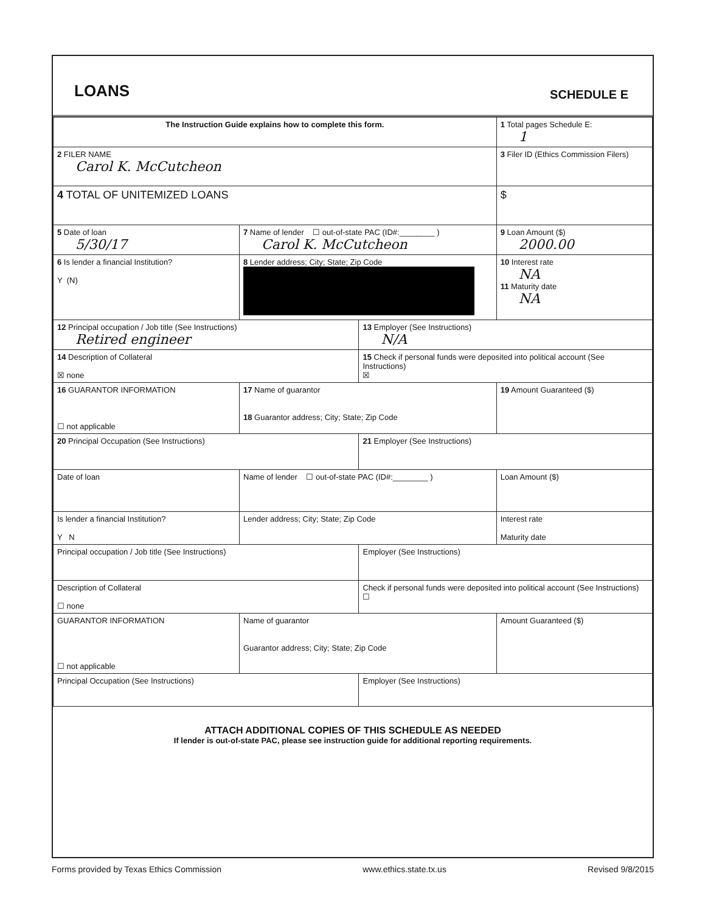LOANS
SCHEDULE E
| The Instruction Guide explains how to complete this form. | | | 1 Total pages Schedule E: 1 |
| 2 FILER NAME Carol K. McCutcheon | | | 3 Filer ID (Ethics Commission Filers) |
| 4 TOTAL OF UNITEMIZED LOANS | | | $ |
| 5 Date of loan 5/30/17 | 7 Name of lender ☐ out-of-state PAC (ID#:________ ) Carol K. McCutcheon | | 9 Loan Amount ($) 2000.00 |
| 6 Is lender a financial Institution? Y (N) | 8 Lender address; City; State; Zip Code | | 10 Interest rate NA 11 Maturity date NA |
| 12 Principal occupation / Job title (See Instructions) Retired engineer | | 13 Employer (See Instructions) N/A | |
| 14 Description of Collateral ☒ none | | 15 Check if personal funds were deposited into political account (See Instructions) ☒ | |
| 16 GUARANTOR INFORMATION ☐ not applicable | 17 Name of guarantor 18 Guarantor address; City; State; Zip Code | | 19 Amount Guaranteed ($) |
| 20 Principal Occupation (See Instructions) | | 21 Employer (See Instructions) | |
| Date of loan | Name of lender ☐ out-of-state PAC (ID#:________ ) | | Loan Amount ($) |
| Is lender a financial Institution? Y N | Lender address; City; State; Zip Code | | Interest rate Maturity date |
| Principal occupation / Job title (See Instructions) | | Employer (See Instructions) | |
| Description of Collateral ☐ none | | Check if personal funds were deposited into political account (See Instructions) ☐ | |
| GUARANTOR INFORMATION ☐ not applicable | Name of guarantor Guarantor address; City; State; Zip Code | | Amount Guaranteed ($) |
| Principal Occupation (See Instructions) | | Employer (See Instructions) | |
ATTACH ADDITIONAL COPIES OF THIS SCHEDULE AS NEEDED
If lender is out-of-state PAC, please see instruction guide for additional reporting requirements.
Forms provided by Texas Ethics Commission www.ethics.state.tx.us Revised 9/8/2015